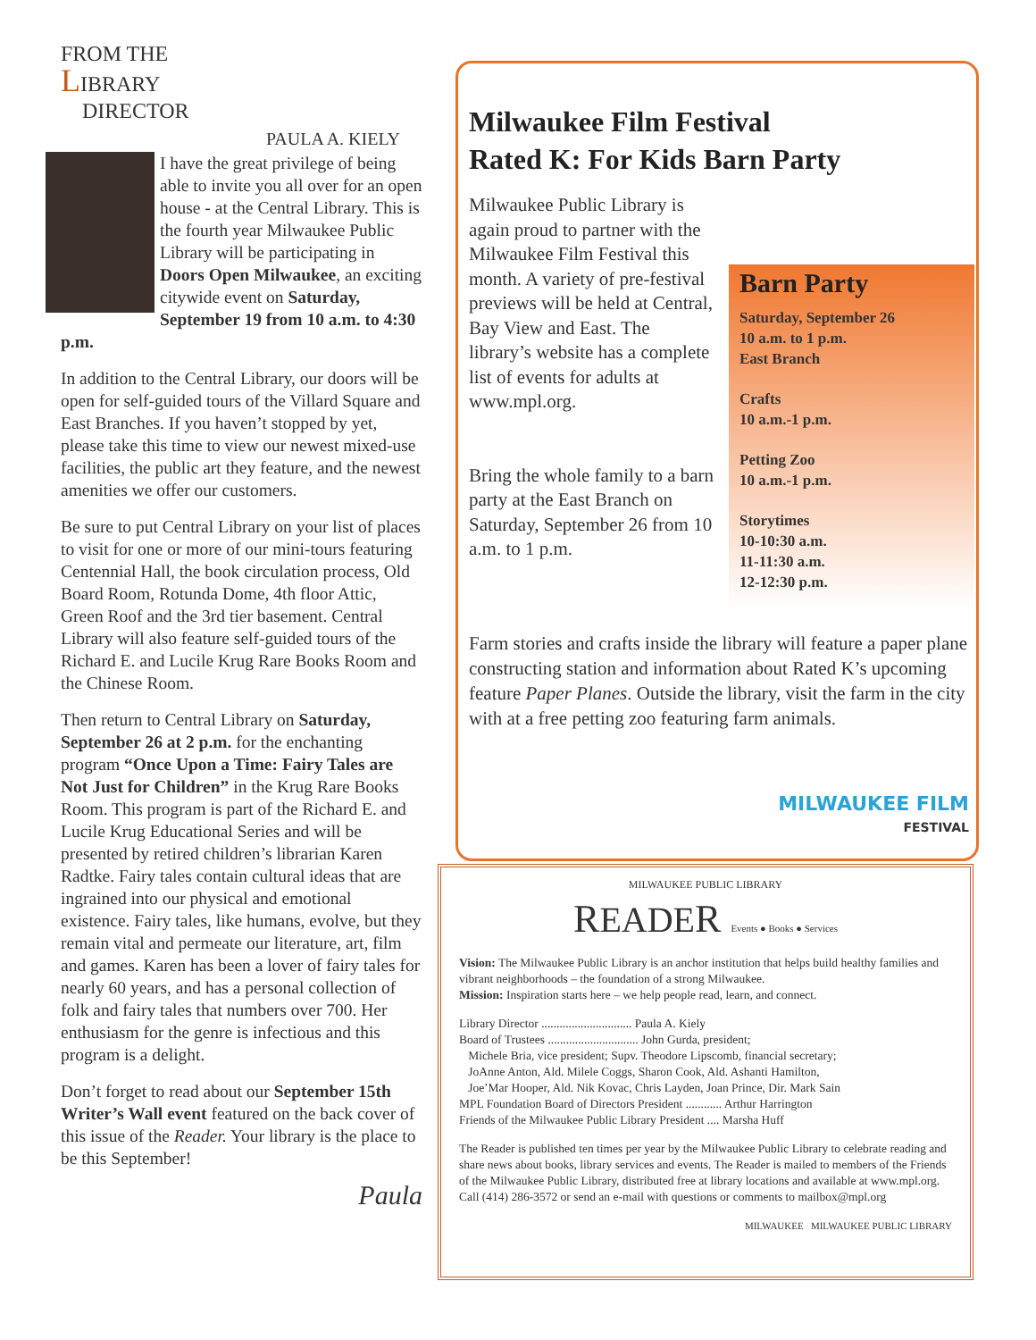FROM THE
LIBRARY
DIRECTOR
PAULA A. KIELY
I have the great privilege of being able to invite you all over for an open house - at the Central Library. This is the fourth year Milwaukee Public Library will be participating in Doors Open Milwaukee, an exciting citywide event on Saturday, September 19 from 10 a.m. to 4:30 p.m.
In addition to the Central Library, our doors will be open for self-guided tours of the Villard Square and East Branches. If you haven’t stopped by yet, please take this time to view our newest mixed-use facilities, the public art they feature, and the newest amenities we offer our customers.
Be sure to put Central Library on your list of places to visit for one or more of our mini-tours featuring Centennial Hall, the book circulation process, Old Board Room, Rotunda Dome, 4th floor Attic, Green Roof and the 3rd tier basement. Central Library will also feature self-guided tours of the Richard E. and Lucile Krug Rare Books Room and the Chinese Room.
Then return to Central Library on Saturday, September 26 at 2 p.m. for the enchanting program “Once Upon a Time: Fairy Tales are Not Just for Children” in the Krug Rare Books Room. This program is part of the Richard E. and Lucile Krug Educational Series and will be presented by retired children’s librarian Karen Radtke. Fairy tales contain cultural ideas that are ingrained into our physical and emotional existence. Fairy tales, like humans, evolve, but they remain vital and permeate our literature, art, film and games. Karen has been a lover of fairy tales for nearly 60 years, and has a personal collection of folk and fairy tales that numbers over 700. Her enthusiasm for the genre is infectious and this program is a delight.
Don’t forget to read about our September 15th Writer’s Wall event featured on the back cover of this issue of the Reader. Your library is the place to be this September!
Paula
Milwaukee Film Festival
Rated K: For Kids Barn Party
Milwaukee Public Library is again proud to partner with the Milwaukee Film Festival this month. A variety of pre-festival previews will be held at Central, Bay View and East. The library’s website has a complete list of events for adults at www.mpl.org.
Bring the whole family to a barn party at the East Branch on Saturday, September 26 from 10 a.m. to 1 p.m.
Barn Party
Saturday, September 26
10 a.m. to 1 p.m.
East Branch
Crafts
10 a.m.-1 p.m.
Petting Zoo
10 a.m.-1 p.m.
Storytimes
10-10:30 a.m.
11-11:30 a.m.
12-12:30 p.m.
Farm stories and crafts inside the library will feature a paper plane constructing station and information about Rated K’s upcoming feature Paper Planes. Outside the library, visit the farm in the city with at a free petting zoo featuring farm animals.
MILWAUKEE FILM
FESTIVAL
MILWAUKEE PUBLIC LIBRARY
READER Events ● Books ● Services
Vision: The Milwaukee Public Library is an anchor institution that helps build healthy families and vibrant neighborhoods – the foundation of a strong Milwaukee.
Mission: Inspiration starts here – we help people read, learn, and connect.
Library Director .............................. Paula A. Kiely
Board of Trustees .............................. John Gurda, president;
Michele Bria, vice president; Supv. Theodore Lipscomb, financial secretary;
JoAnne Anton, Ald. Milele Coggs, Sharon Cook, Ald. Ashanti Hamilton,
Joe’Mar Hooper, Ald. Nik Kovac, Chris Layden, Joan Prince, Dir. Mark Sain
MPL Foundation Board of Directors President ............ Arthur Harrington
Friends of the Milwaukee Public Library President .... Marsha Huff
The Reader is published ten times per year by the Milwaukee Public Library to celebrate reading and share news about books, library services and events. The Reader is mailed to members of the Friends of the Milwaukee Public Library, distributed free at library locations and available at www.mpl.org. Call (414) 286-3572 or send an e-mail with questions or comments to mailbox@mpl.org
MILWAUKEE MILWAUKEE PUBLIC LIBRARY